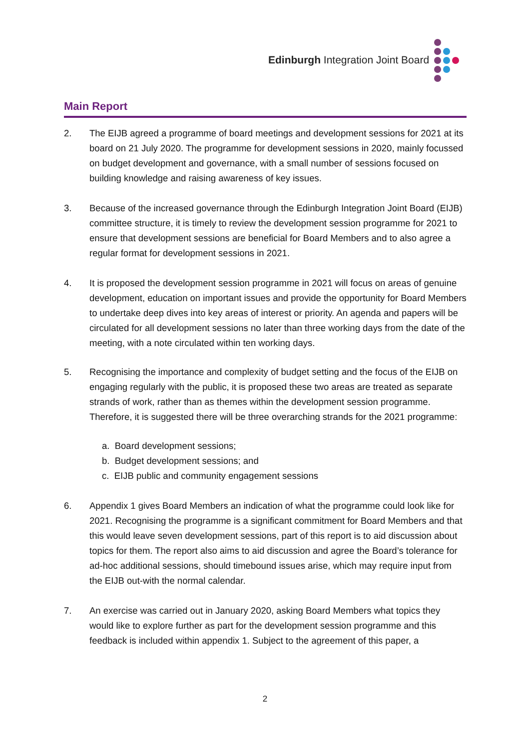Edinburgh Integration Joint Board
Main Report
2. The EIJB agreed a programme of board meetings and development sessions for 2021 at its board on 21 July 2020. The programme for development sessions in 2020, mainly focussed on budget development and governance, with a small number of sessions focused on building knowledge and raising awareness of key issues.
3. Because of the increased governance through the Edinburgh Integration Joint Board (EIJB) committee structure, it is timely to review the development session programme for 2021 to ensure that development sessions are beneficial for Board Members and to also agree a regular format for development sessions in 2021.
4. It is proposed the development session programme in 2021 will focus on areas of genuine development, education on important issues and provide the opportunity for Board Members to undertake deep dives into key areas of interest or priority. An agenda and papers will be circulated for all development sessions no later than three working days from the date of the meeting, with a note circulated within ten working days.
5. Recognising the importance and complexity of budget setting and the focus of the EIJB on engaging regularly with the public, it is proposed these two areas are treated as separate strands of work, rather than as themes within the development session programme. Therefore, it is suggested there will be three overarching strands for the 2021 programme:
a. Board development sessions;
b. Budget development sessions; and
c. EIJB public and community engagement sessions
6. Appendix 1 gives Board Members an indication of what the programme could look like for 2021. Recognising the programme is a significant commitment for Board Members and that this would leave seven development sessions, part of this report is to aid discussion about topics for them. The report also aims to aid discussion and agree the Board’s tolerance for ad-hoc additional sessions, should timebound issues arise, which may require input from the EIJB out-with the normal calendar.
7. An exercise was carried out in January 2020, asking Board Members what topics they would like to explore further as part for the development session programme and this feedback is included within appendix 1. Subject to the agreement of this paper, a
2